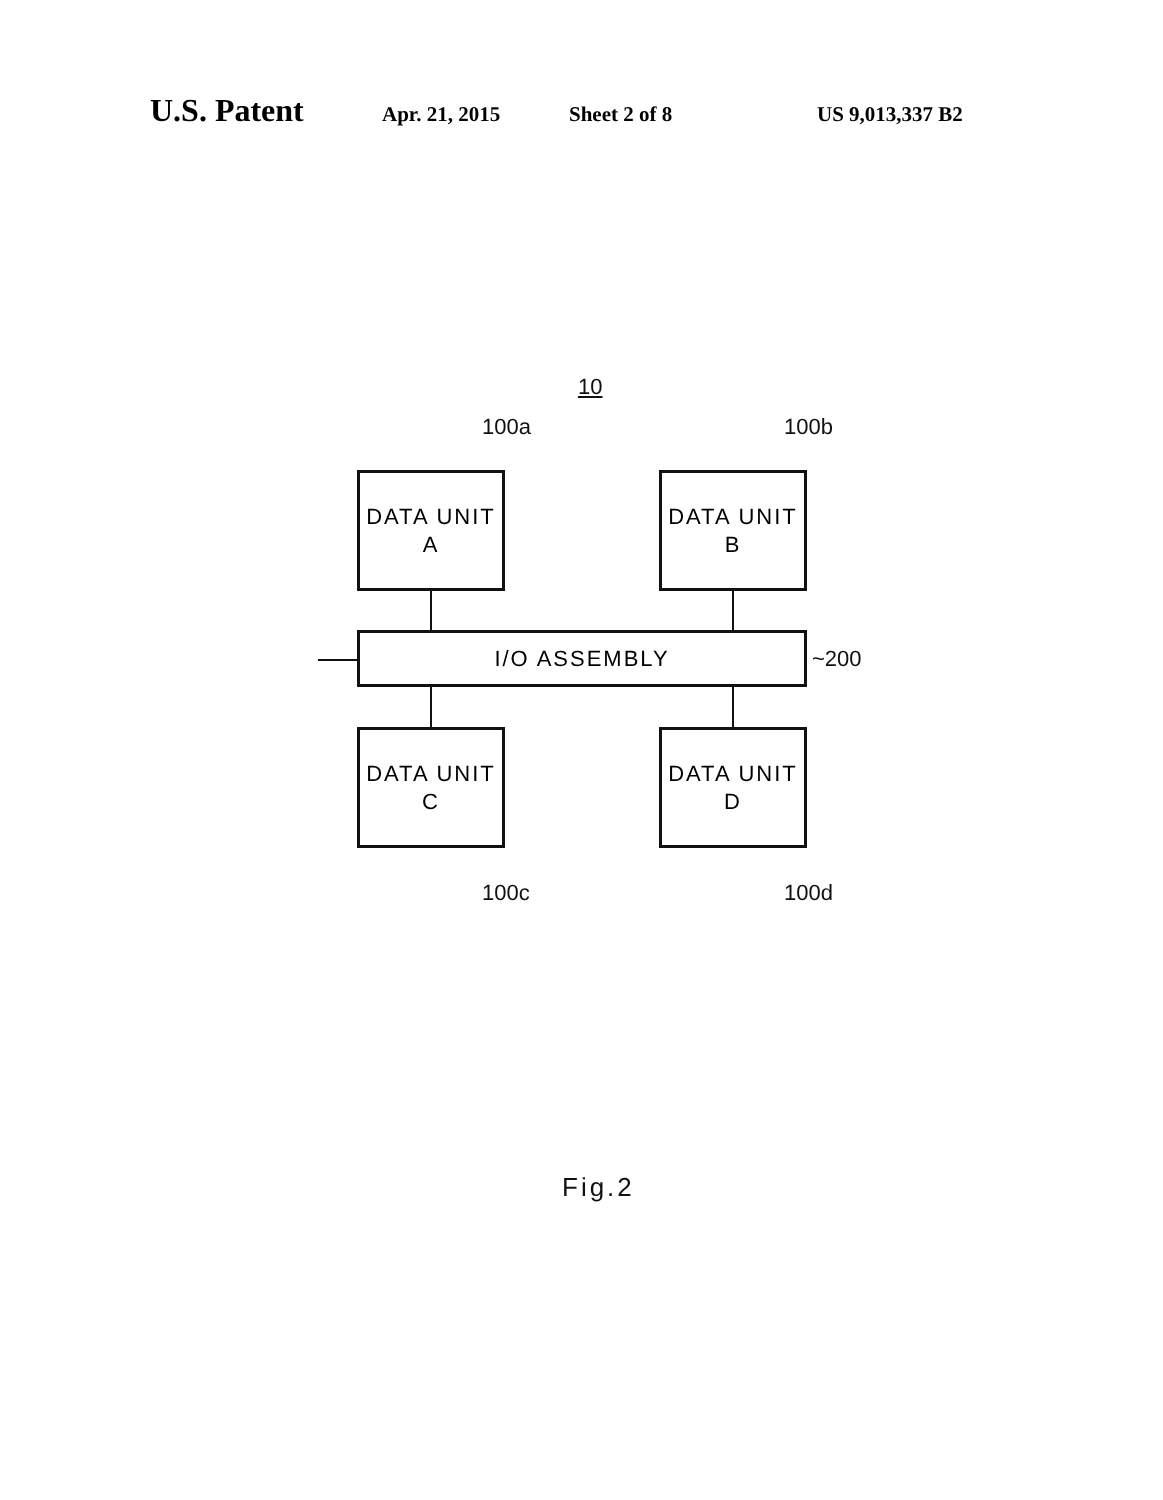U.S. Patent Apr. 21, 2015 Sheet 2 of 8 US 9,013,337 B2
10
100a 100b
DATA UNIT
A
DATA UNIT
B
I/O ASSEMBLY
~200
DATA UNIT
C
DATA UNIT
D
100c 100d
Fig.2